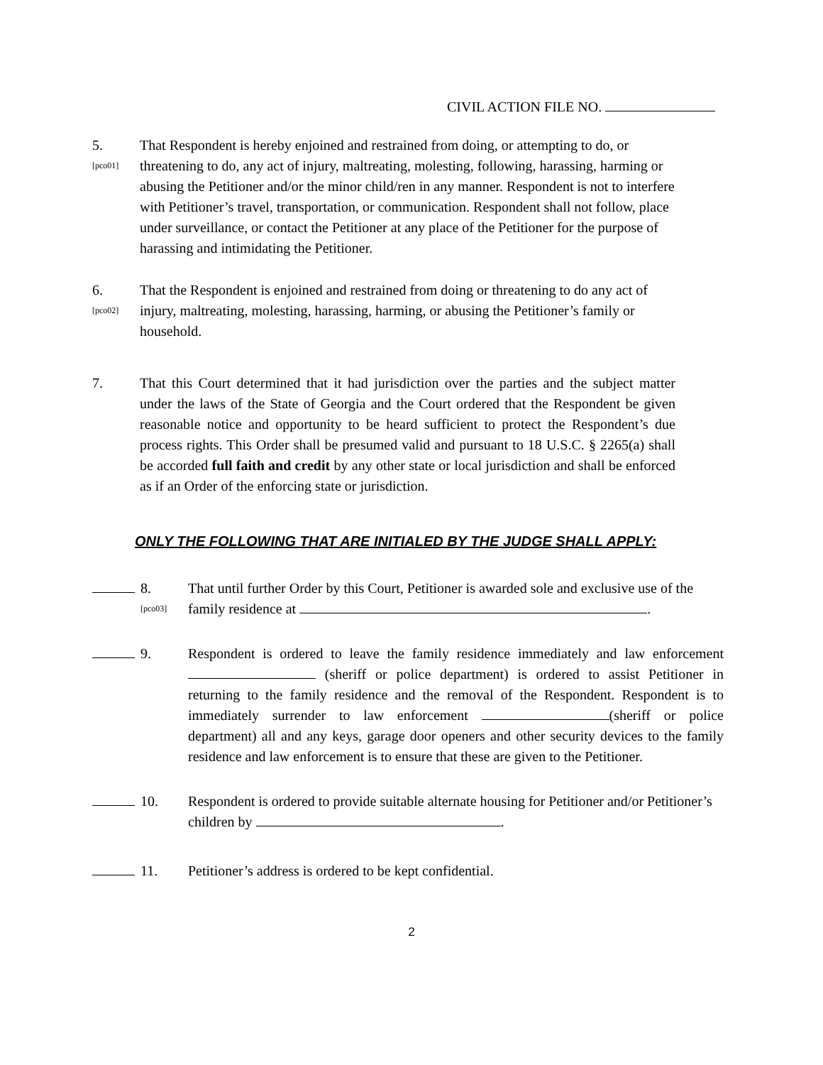CIVIL ACTION FILE NO.
5.
[pco01]
That Respondent is hereby enjoined and restrained from doing, or attempting to do, or threatening to do, any act of injury, maltreating, molesting, following, harassing, harming or abusing the Petitioner and/or the minor child/ren in any manner. Respondent is not to interfere with Petitioner’s travel, transportation, or communication. Respondent shall not follow, place under surveillance, or contact the Petitioner at any place of the Petitioner for the purpose of harassing and intimidating the Petitioner.
6.
[pco02]
That the Respondent is enjoined and restrained from doing or threatening to do any act of injury, maltreating, molesting, harassing, harming, or abusing the Petitioner’s family or household.
7. That this Court determined that it had jurisdiction over the parties and the subject matter under the laws of the State of Georgia and the Court ordered that the Respondent be given reasonable notice and opportunity to be heard sufficient to protect the Respondent’s due process rights. This Order shall be presumed valid and pursuant to 18 U.S.C. § 2265(a) shall be accorded full faith and credit by any other state or local jurisdiction and shall be enforced as if an Order of the enforcing state or jurisdiction.
ONLY THE FOLLOWING THAT ARE INITIALED BY THE JUDGE SHALL APPLY:
8.
[pco03]
That until further Order by this Court, Petitioner is awarded sole and exclusive use of the family residence at .
9. Respondent is ordered to leave the family residence immediately and law enforcement (sheriff or police department) is ordered to assist Petitioner in returning to the family residence and the removal of the Respondent. Respondent is to immediately surrender to law enforcement (sheriff or police department) all and any keys, garage door openers and other security devices to the family residence and law enforcement is to ensure that these are given to the Petitioner.
10. Respondent is ordered to provide suitable alternate housing for Petitioner and/or Petitioner’s children by .
11. Petitioner’s address is ordered to be kept confidential.
2